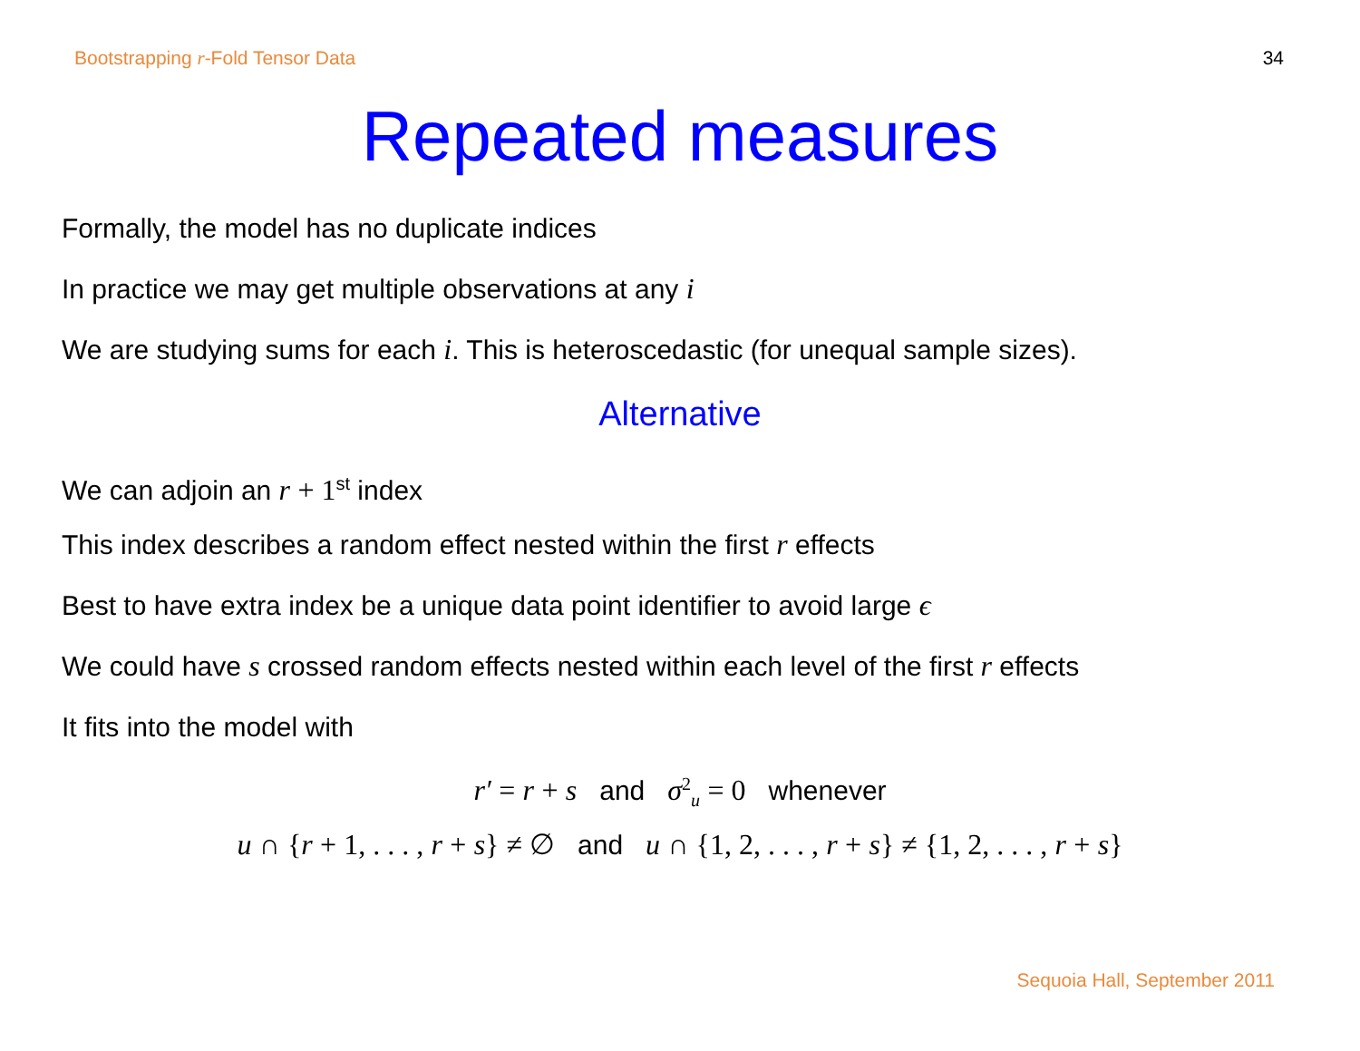Bootstrapping r-Fold Tensor Data 34
Repeated measures
Formally, the model has no duplicate indices
In practice we may get multiple observations at any i
We are studying sums for each i. This is heteroscedastic (for unequal sample sizes).
Alternative
We can adjoin an r + 1<sup>st</sup> index
This index describes a random effect nested within the first r effects
Best to have extra index be a unique data point identifier to avoid large ϵ
We could have s crossed random effects nested within each level of the first r effects
It fits into the model with
r′ = r + s and σ<sup>2</sup><sub>u</sub> = 0 whenever
u ∩ {r + 1, . . . , r + s} ≠ ∅ and u ∩ {1, 2, . . . , r + s} ≠ {1, 2, . . . , r + s}
Sequoia Hall, September 2011